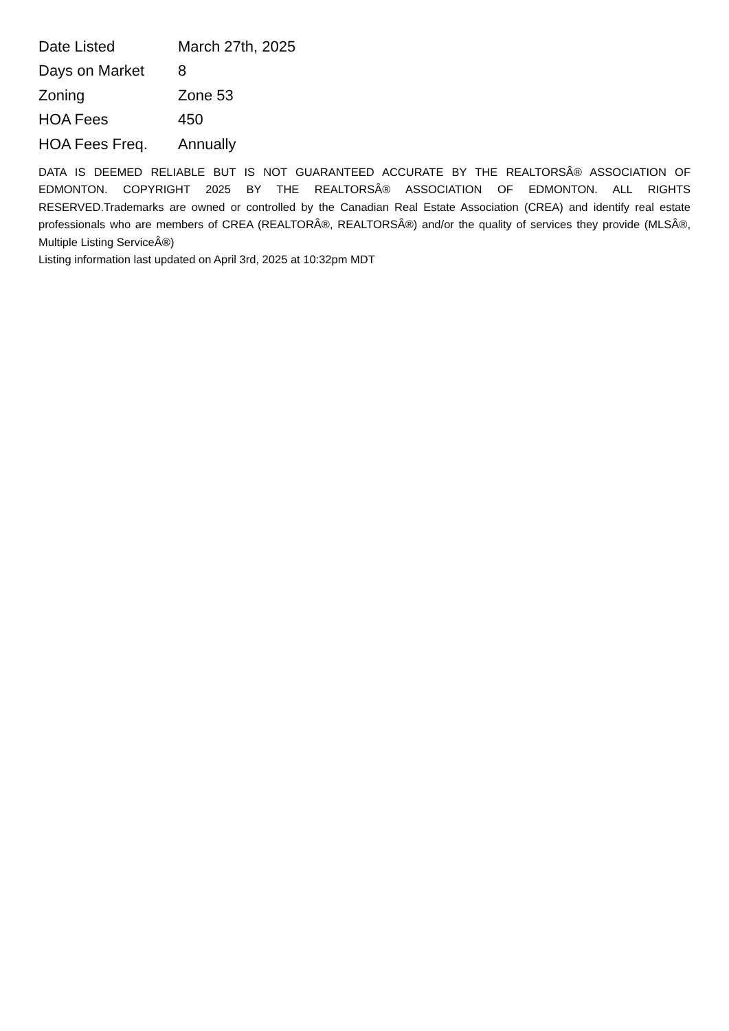| Date Listed | March 27th, 2025 |
| Days on Market | 8 |
| Zoning | Zone 53 |
| HOA Fees | 450 |
| HOA Fees Freq. | Annually |
DATA IS DEEMED RELIABLE BUT IS NOT GUARANTEED ACCURATE BY THE REALTORSÂ® ASSOCIATION OF EDMONTON. COPYRIGHT 2025 BY THE REALTORSÂ® ASSOCIATION OF EDMONTON. ALL RIGHTS RESERVED.Trademarks are owned or controlled by the Canadian Real Estate Association (CREA) and identify real estate professionals who are members of CREA (REALTORÂ®, REALTORSÂ®) and/or the quality of services they provide (MLSÂ®, Multiple Listing ServiceÂ®)
Listing information last updated on April 3rd, 2025 at 10:32pm MDT